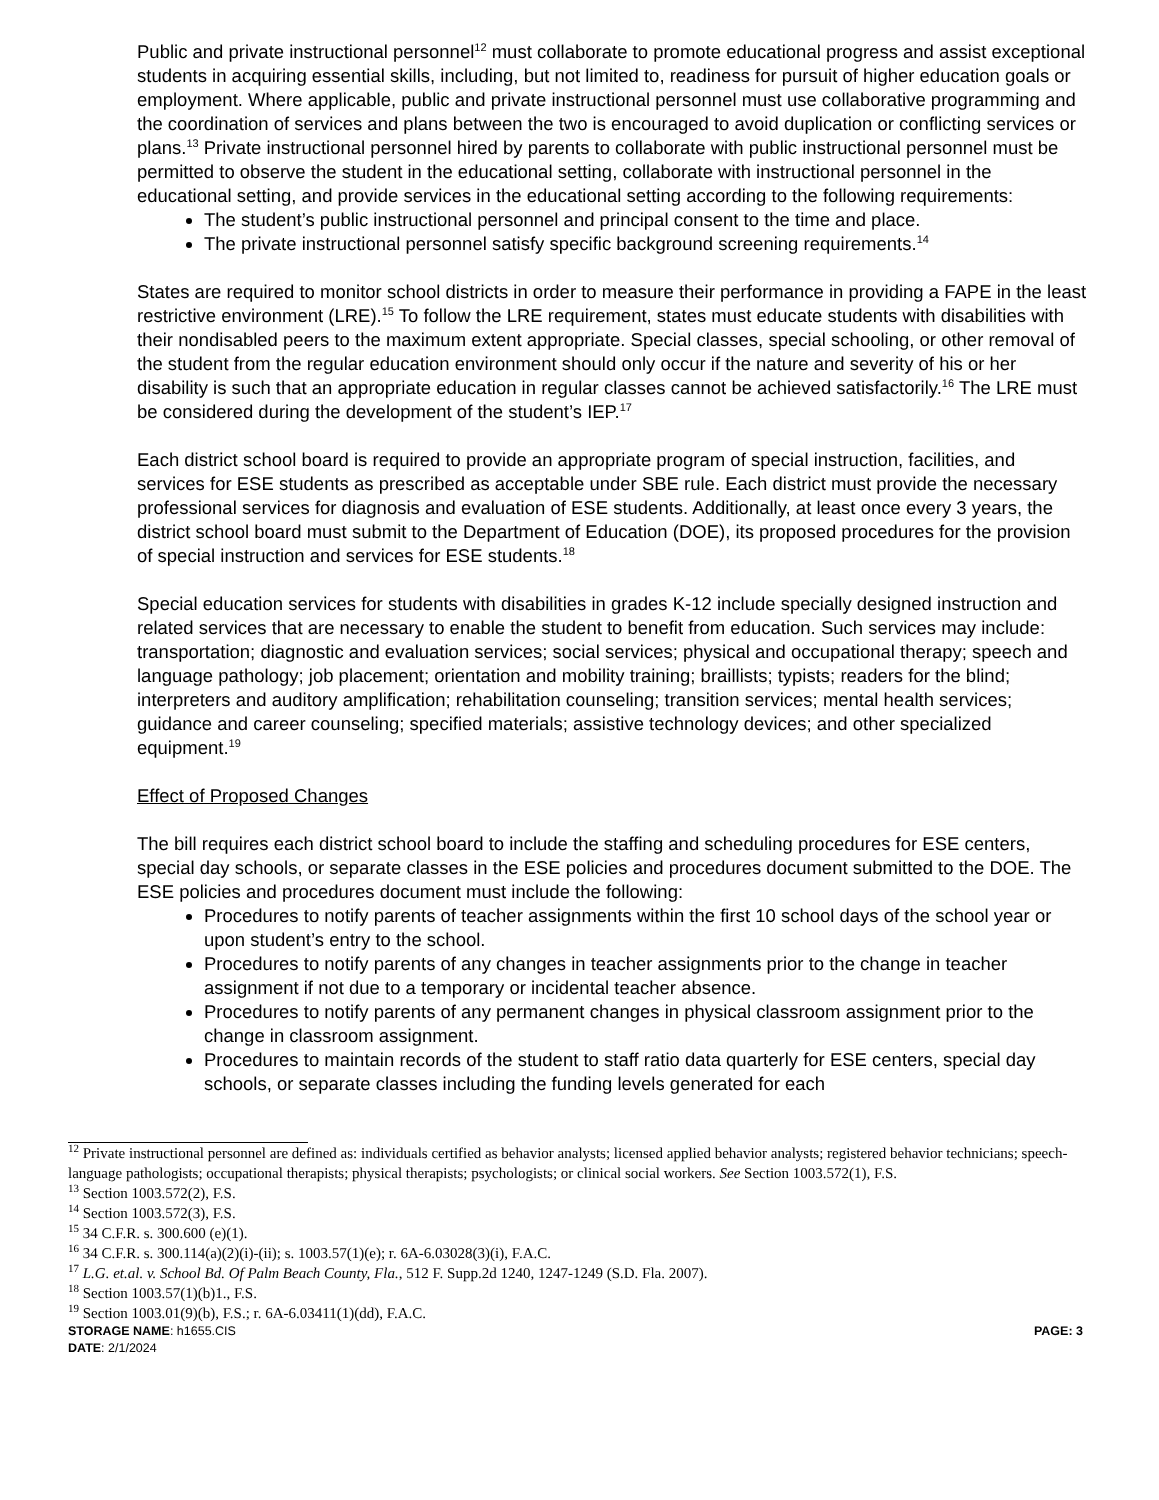Public and private instructional personnel<sup>12</sup> must collaborate to promote educational progress and assist exceptional students in acquiring essential skills, including, but not limited to, readiness for pursuit of higher education goals or employment. Where applicable, public and private instructional personnel must use collaborative programming and the coordination of services and plans between the two is encouraged to avoid duplication or conflicting services or plans.<sup>13</sup> Private instructional personnel hired by parents to collaborate with public instructional personnel must be permitted to observe the student in the educational setting, collaborate with instructional personnel in the educational setting, and provide services in the educational setting according to the following requirements:
The student’s public instructional personnel and principal consent to the time and place.
The private instructional personnel satisfy specific background screening requirements.<sup>14</sup>
States are required to monitor school districts in order to measure their performance in providing a FAPE in the least restrictive environment (LRE).<sup>15</sup> To follow the LRE requirement, states must educate students with disabilities with their nondisabled peers to the maximum extent appropriate. Special classes, special schooling, or other removal of the student from the regular education environment should only occur if the nature and severity of his or her disability is such that an appropriate education in regular classes cannot be achieved satisfactorily.<sup>16</sup> The LRE must be considered during the development of the student’s IEP.<sup>17</sup>
Each district school board is required to provide an appropriate program of special instruction, facilities, and services for ESE students as prescribed as acceptable under SBE rule. Each district must provide the necessary professional services for diagnosis and evaluation of ESE students. Additionally, at least once every 3 years, the district school board must submit to the Department of Education (DOE), its proposed procedures for the provision of special instruction and services for ESE students.<sup>18</sup>
Special education services for students with disabilities in grades K-12 include specially designed instruction and related services that are necessary to enable the student to benefit from education. Such services may include: transportation; diagnostic and evaluation services; social services; physical and occupational therapy; speech and language pathology; job placement; orientation and mobility training; braillists; typists; readers for the blind; interpreters and auditory amplification; rehabilitation counseling; transition services; mental health services; guidance and career counseling; specified materials; assistive technology devices; and other specialized equipment.<sup>19</sup>
Effect of Proposed Changes
The bill requires each district school board to include the staffing and scheduling procedures for ESE centers, special day schools, or separate classes in the ESE policies and procedures document submitted to the DOE. The ESE policies and procedures document must include the following:
Procedures to notify parents of teacher assignments within the first 10 school days of the school year or upon student’s entry to the school.
Procedures to notify parents of any changes in teacher assignments prior to the change in teacher assignment if not due to a temporary or incidental teacher absence.
Procedures to notify parents of any permanent changes in physical classroom assignment prior to the change in classroom assignment.
Procedures to maintain records of the student to staff ratio data quarterly for ESE centers, special day schools, or separate classes including the funding levels generated for each
<sup>12</sup> Private instructional personnel are defined as: individuals certified as behavior analysts; licensed applied behavior analysts; registered behavior technicians; speech-language pathologists; occupational therapists; physical therapists; psychologists; or clinical social workers. See Section 1003.572(1), F.S.
<sup>13</sup> Section 1003.572(2), F.S.
<sup>14</sup> Section 1003.572(3), F.S.
<sup>15</sup> 34 C.F.R. s. 300.600 (e)(1).
<sup>16</sup> 34 C.F.R. s. 300.114(a)(2)(i)-(ii); s. 1003.57(1)(e); r. 6A-6.03028(3)(i), F.A.C.
<sup>17</sup> L.G. et.al. v. School Bd. Of Palm Beach County, Fla., 512 F. Supp.2d 1240, 1247-1249 (S.D. Fla. 2007).
<sup>18</sup> Section 1003.57(1)(b)1., F.S.
<sup>19</sup> Section 1003.01(9)(b), F.S.; r. 6A-6.03411(1)(dd), F.A.C.
STORAGE NAME: h1655.CIS PAGE: 3
DATE: 2/1/2024